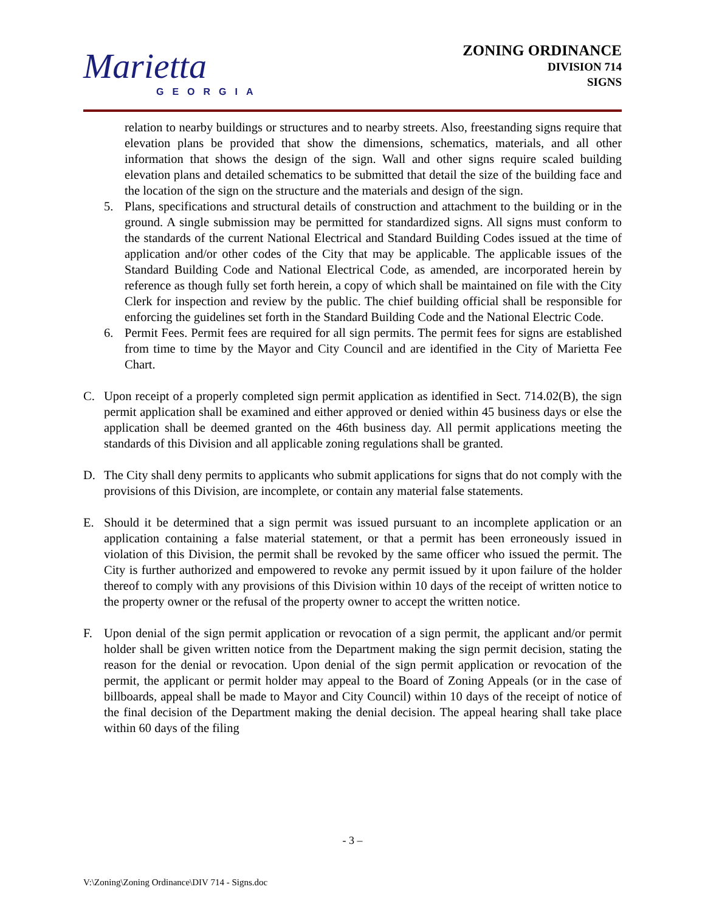Marietta
GEORGIA
ZONING ORDINANCE
DIVISION 714
SIGNS
relation to nearby buildings or structures and to nearby streets. Also, freestanding signs require that elevation plans be provided that show the dimensions, schematics, materials, and all other information that shows the design of the sign. Wall and other signs require scaled building elevation plans and detailed schematics to be submitted that detail the size of the building face and the location of the sign on the structure and the materials and design of the sign.
5. Plans, specifications and structural details of construction and attachment to the building or in the ground. A single submission may be permitted for standardized signs. All signs must conform to the standards of the current National Electrical and Standard Building Codes issued at the time of application and/or other codes of the City that may be applicable. The applicable issues of the Standard Building Code and National Electrical Code, as amended, are incorporated herein by reference as though fully set forth herein, a copy of which shall be maintained on file with the City Clerk for inspection and review by the public. The chief building official shall be responsible for enforcing the guidelines set forth in the Standard Building Code and the National Electric Code.
6. Permit Fees. Permit fees are required for all sign permits. The permit fees for signs are established from time to time by the Mayor and City Council and are identified in the City of Marietta Fee Chart.
C. Upon receipt of a properly completed sign permit application as identified in Sect. 714.02(B), the sign permit application shall be examined and either approved or denied within 45 business days or else the application shall be deemed granted on the 46th business day. All permit applications meeting the standards of this Division and all applicable zoning regulations shall be granted.
D. The City shall deny permits to applicants who submit applications for signs that do not comply with the provisions of this Division, are incomplete, or contain any material false statements.
E. Should it be determined that a sign permit was issued pursuant to an incomplete application or an application containing a false material statement, or that a permit has been erroneously issued in violation of this Division, the permit shall be revoked by the same officer who issued the permit. The City is further authorized and empowered to revoke any permit issued by it upon failure of the holder thereof to comply with any provisions of this Division within 10 days of the receipt of written notice to the property owner or the refusal of the property owner to accept the written notice.
F. Upon denial of the sign permit application or revocation of a sign permit, the applicant and/or permit holder shall be given written notice from the Department making the sign permit decision, stating the reason for the denial or revocation. Upon denial of the sign permit application or revocation of the permit, the applicant or permit holder may appeal to the Board of Zoning Appeals (or in the case of billboards, appeal shall be made to Mayor and City Council) within 10 days of the receipt of notice of the final decision of the Department making the denial decision. The appeal hearing shall take place within 60 days of the filing
- 3 –
V:\Zoning\Zoning Ordinance\DIV 714 - Signs.doc